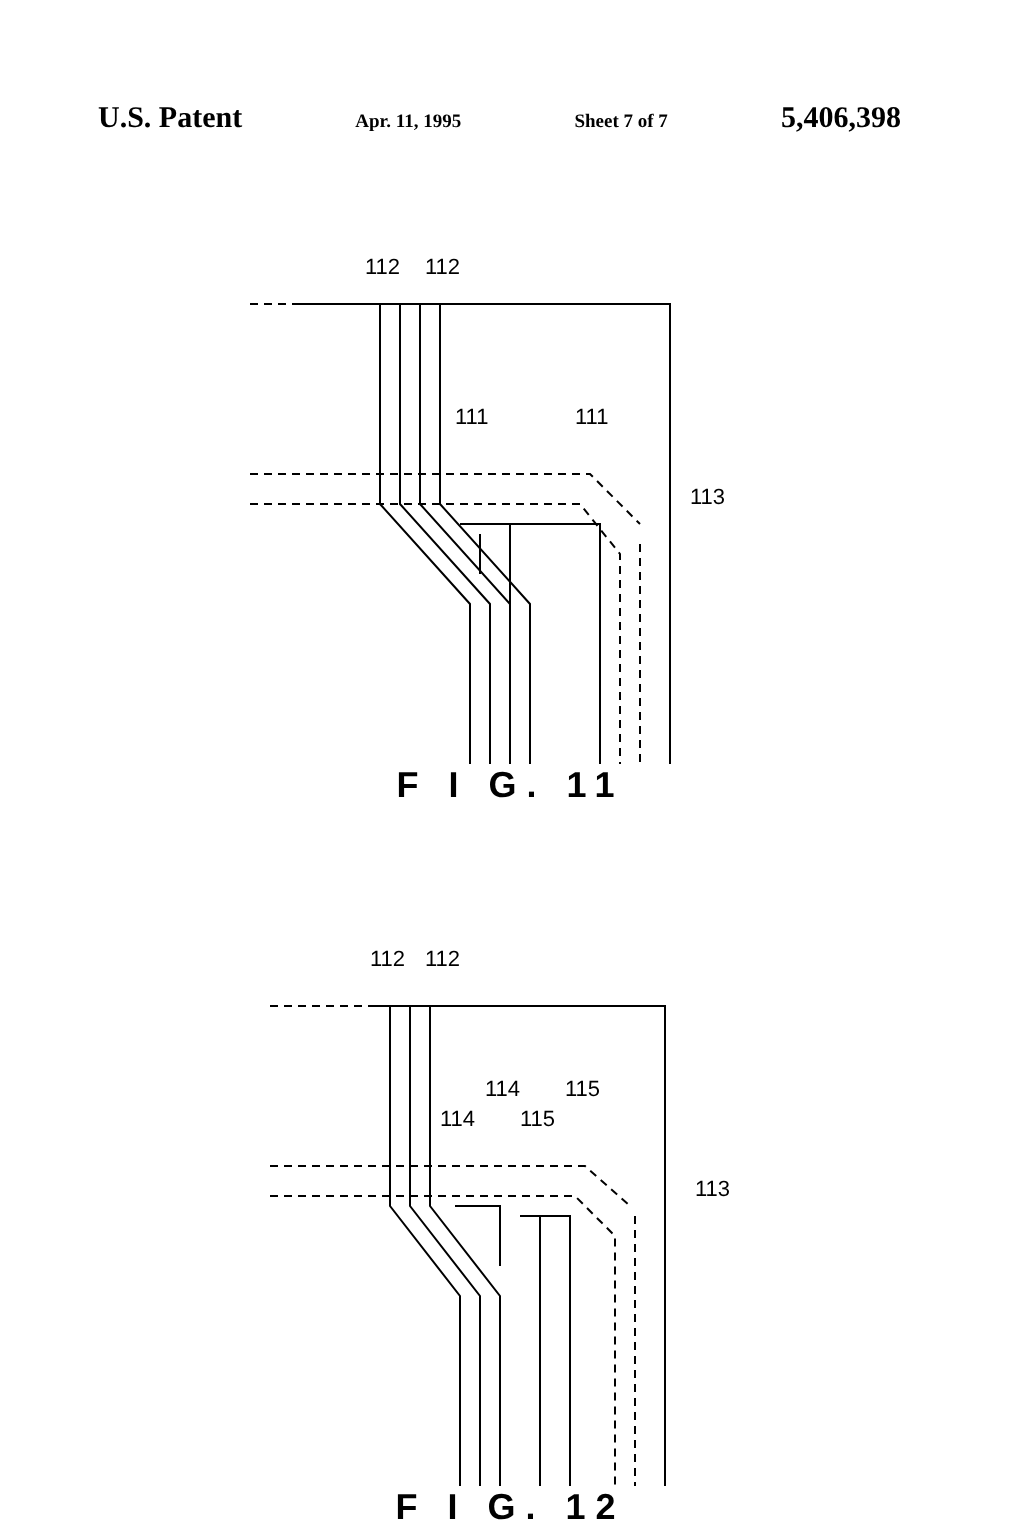U.S. Patent Apr. 11, 1995 Sheet 7 of 7 5,406,398
112 112
111 111
113
F I G. 11
112 112
114
114
115
115
113
F I G. 12